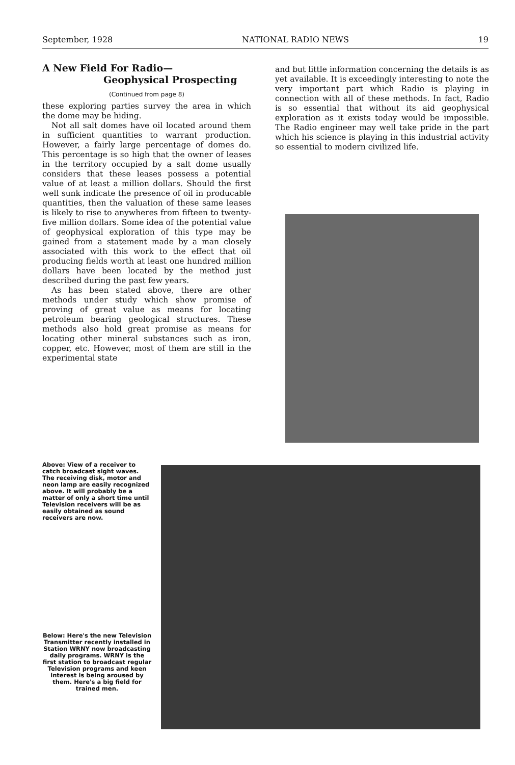September, 1928 NATIONAL RADIO NEWS 19
A New Field For Radio—
Geophysical Prospecting
(Continued from page 8)
these exploring parties survey the area in which the dome may be hiding.
Not all salt domes have oil located around them in sufficient quantities to warrant production. However, a fairly large percentage of domes do. This percentage is so high that the owner of leases in the territory occupied by a salt dome usually considers that these leases possess a potential value of at least a million dollars. Should the first well sunk indicate the presence of oil in producable quantities, then the valuation of these same leases is likely to rise to anywheres from fifteen to twenty-five million dollars. Some idea of the potential value of geophysical exploration of this type may be gained from a statement made by a man closely associated with this work to the effect that oil producing fields worth at least one hundred million dollars have been located by the method just described during the past few years.
As has been stated above, there are other methods under study which show promise of proving of great value as means for locating petroleum bearing geological structures. These methods also hold great promise as means for locating other mineral substances such as iron, copper, etc. However, most of them are still in the experimental state
and but little information concerning the details is as yet available. It is exceedingly interesting to note the very important part which Radio is playing in connection with all of these methods. In fact, Radio is so essential that without its aid geophysical exploration as it exists today would be impossible. The Radio engineer may well take pride in the part which his science is playing in this industrial activity so essential to modern civilized life.
Above: View of a receiver to catch broadcast sight waves. The receiving disk, motor and neon lamp are easily recognized above. It will probably be a matter of only a short time until Television receivers will be as easily obtained as sound receivers are now.
Below: Here's the new Television Transmitter recently installed in Station WRNY now broadcasting daily programs. WRNY is the first station to broadcast regular Television programs and keen interest is being aroused by them. Here's a big field for trained men.